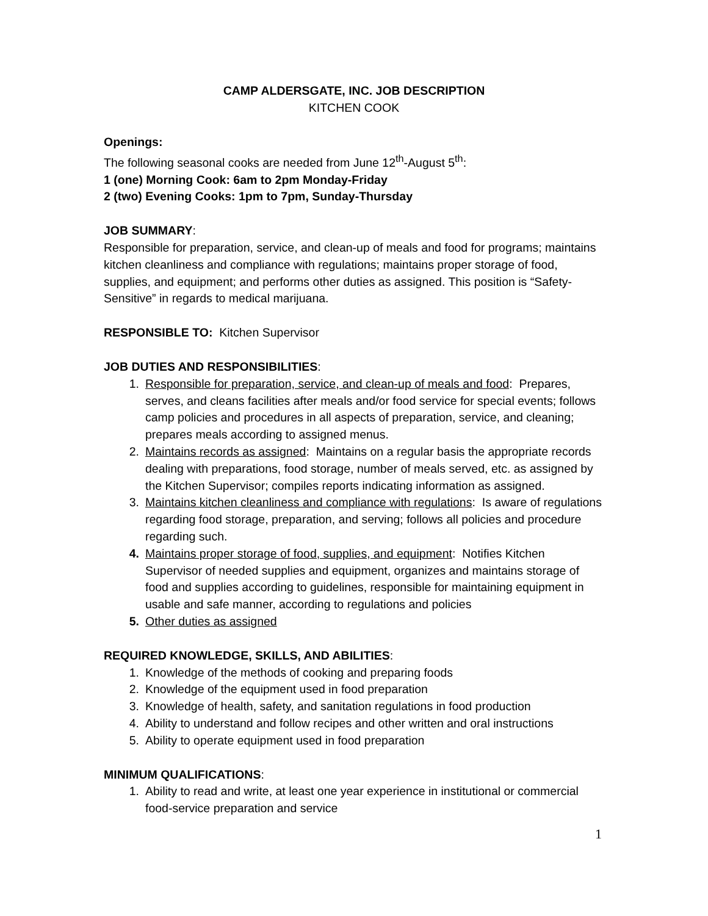CAMP ALDERSGATE, INC. JOB DESCRIPTION
KITCHEN COOK
Openings:
The following seasonal cooks are needed from June 12<sup>th</sup>-August 5<sup>th</sup>:
1 (one) Morning Cook: 6am to 2pm Monday-Friday
2 (two) Evening Cooks: 1pm to 7pm, Sunday-Thursday
JOB SUMMARY:
Responsible for preparation, service, and clean-up of meals and food for programs; maintains kitchen cleanliness and compliance with regulations; maintains proper storage of food, supplies, and equipment; and performs other duties as assigned. This position is “Safety-Sensitive” in regards to medical marijuana.
RESPONSIBLE TO: Kitchen Supervisor
JOB DUTIES AND RESPONSIBILITIES:
1. Responsible for preparation, service, and clean-up of meals and food: Prepares, serves, and cleans facilities after meals and/or food service for special events; follows camp policies and procedures in all aspects of preparation, service, and cleaning; prepares meals according to assigned menus.
2. Maintains records as assigned: Maintains on a regular basis the appropriate records dealing with preparations, food storage, number of meals served, etc. as assigned by the Kitchen Supervisor; compiles reports indicating information as assigned.
3. Maintains kitchen cleanliness and compliance with regulations: Is aware of regulations regarding food storage, preparation, and serving; follows all policies and procedure regarding such.
4. Maintains proper storage of food, supplies, and equipment: Notifies Kitchen Supervisor of needed supplies and equipment, organizes and maintains storage of food and supplies according to guidelines, responsible for maintaining equipment in usable and safe manner, according to regulations and policies
5. Other duties as assigned
REQUIRED KNOWLEDGE, SKILLS, AND ABILITIES:
1. Knowledge of the methods of cooking and preparing foods
2. Knowledge of the equipment used in food preparation
3. Knowledge of health, safety, and sanitation regulations in food production
4. Ability to understand and follow recipes and other written and oral instructions
5. Ability to operate equipment used in food preparation
MINIMUM QUALIFICATIONS:
1. Ability to read and write, at least one year experience in institutional or commercial food-service preparation and service
1